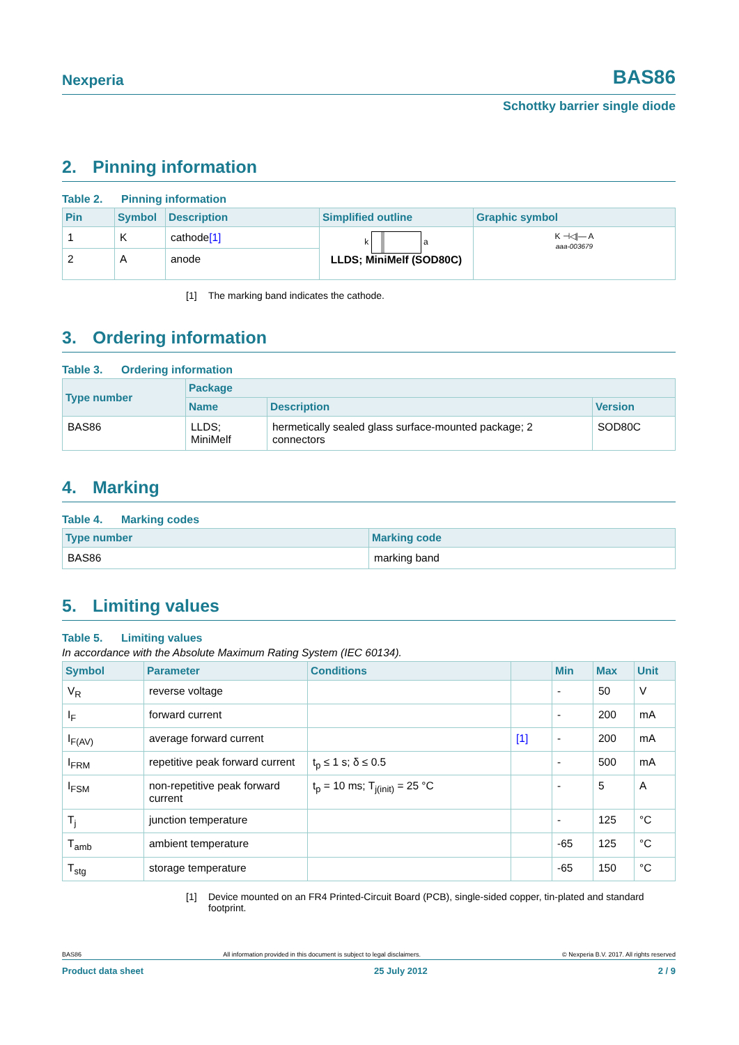Nexperia BAS86
Schottky barrier single diode
2. Pinning information
Table 2. Pinning information
| Pin | Symbol | Description | Simplified outline | Graphic symbol |
| --- | --- | --- | --- | --- |
| 1 | K | cathode [1] | k a LLDS; MiniMelf (SOD80C) | K ⊣◁/— A aaa-003679 |
| 2 | A | anode | | |
[1] The marking band indicates the cathode.
3. Ordering information
Table 3. Ordering information
| Type number | Package | | |
| --- | --- | --- | --- |
| | Name | Description | Version |
| BAS86 | LLDS; MiniMelf | hermetically sealed glass surface-mounted package; 2 connectors | SOD80C |
4. Marking
Table 4. Marking codes
| Type number | Marking code |
| --- | --- |
| BAS86 | marking band |
5. Limiting values
Table 5. Limiting values
In accordance with the Absolute Maximum Rating System (IEC 60134).
| Symbol | Parameter | Conditions | | Min | Max | Unit |
| --- | --- | --- | --- | --- | --- | --- |
| V<sub>R</sub> | reverse voltage | | | - | 50 | V |
| I<sub>F</sub> | forward current | | | - | 200 | mA |
| I<sub>F(AV)</sub> | average forward current | | [1] | - | 200 | mA |
| I<sub>FRM</sub> | repetitive peak forward current | t<sub>p</sub> ≤ 1 s; δ ≤ 0.5 | | - | 500 | mA |
| I<sub>FSM</sub> | non-repetitive peak forward current | t<sub>p</sub> = 10 ms; T<sub>j(init)</sub> = 25 °C | | - | 5 | A |
| T<sub>j</sub> | junction temperature | | | - | 125 | °C |
| T<sub>amb</sub> | ambient temperature | | | -65 | 125 | °C |
| T<sub>stg</sub> | storage temperature | | | -65 | 150 | °C |
[1] Device mounted on an FR4 Printed-Circuit Board (PCB), single-sided copper, tin-plated and standard footprint.
BAS86 All information provided in this document is subject to legal disclaimers. © Nexperia B.V. 2017. All rights reserved
Product data sheet 25 July 2012 2 / 9